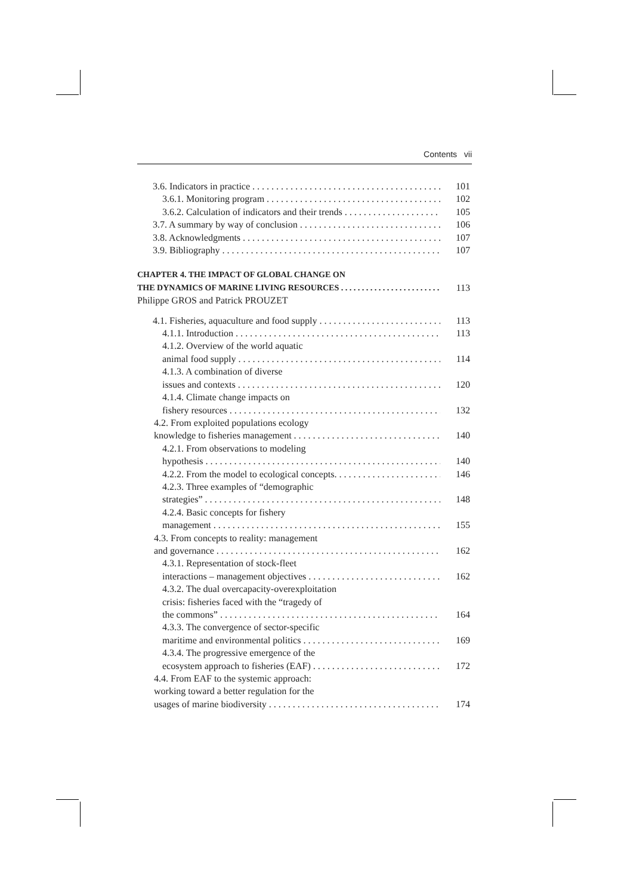Contents vii
3.6. Indicators in practice 101
3.6.1. Monitoring program 102
3.6.2. Calculation of indicators and their trends 105
3.7. A summary by way of conclusion 106
3.8. Acknowledgments 107
3.9. Bibliography 107
CHAPTER 4. THE IMPACT OF GLOBAL CHANGE ON
THE DYNAMICS OF MARINE LIVING RESOURCES 113
Philippe GROS and Patrick PROUZET
4.1. Fisheries, aquaculture and food supply 113
4.1.1. Introduction 113
4.1.2. Overview of the world aquatic
animal food supply 114
4.1.3. A combination of diverse
issues and contexts 120
4.1.4. Climate change impacts on
fishery resources 132
4.2. From exploited populations ecology
knowledge to fisheries management 140
4.2.1. From observations to modeling
hypothesis 140
4.2.2. From the model to ecological concepts. 146
4.2.3. Three examples of “demographic
strategies” 148
4.2.4. Basic concepts for fishery
management 155
4.3. From concepts to reality: management
and governance 162
4.3.1. Representation of stock-fleet
interactions – management objectives 162
4.3.2. The dual overcapacity-overexploitation
crisis: fisheries faced with the “tragedy of
the commons” 164
4.3.3. The convergence of sector-specific
maritime and environmental politics 169
4.3.4. The progressive emergence of the
ecosystem approach to fisheries (EAF) 172
4.4. From EAF to the systemic approach:
working toward a better regulation for the
usages of marine biodiversity 174